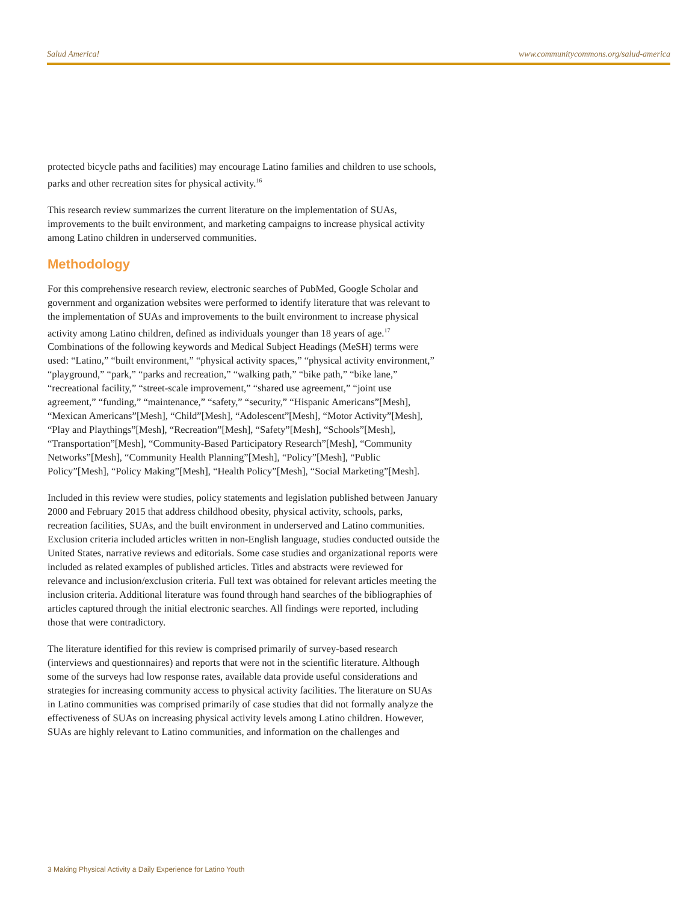Salud America! www.communitycommons.org/salud-america
protected bicycle paths and facilities) may encourage Latino families and children to use schools, parks and other recreation sites for physical activity.<sup>16</sup>
This research review summarizes the current literature on the implementation of SUAs, improvements to the built environment, and marketing campaigns to increase physical activity among Latino children in underserved communities.
Methodology
For this comprehensive research review, electronic searches of PubMed, Google Scholar and government and organization websites were performed to identify literature that was relevant to the implementation of SUAs and improvements to the built environment to increase physical activity among Latino children, defined as individuals younger than 18 years of age.<sup>17</sup> Combinations of the following keywords and Medical Subject Headings (MeSH) terms were used: “Latino,” “built environment,” “physical activity spaces,” “physical activity environment,” “playground,” “park,” “parks and recreation,” “walking path,” “bike path,” “bike lane,” “recreational facility,” “street-scale improvement,” “shared use agreement,” “joint use agreement,” “funding,” “maintenance,” “safety,” “security,” “Hispanic Americans”[Mesh], “Mexican Americans”[Mesh], “Child”[Mesh], “Adolescent”[Mesh], “Motor Activity”[Mesh], “Play and Playthings”[Mesh], “Recreation”[Mesh], “Safety”[Mesh], “Schools”[Mesh], “Transportation”[Mesh], “Community-Based Participatory Research”[Mesh], “Community Networks”[Mesh], “Community Health Planning”[Mesh], “Policy”[Mesh], “Public Policy”[Mesh], “Policy Making”[Mesh], “Health Policy”[Mesh], “Social Marketing”[Mesh].
Included in this review were studies, policy statements and legislation published between January 2000 and February 2015 that address childhood obesity, physical activity, schools, parks, recreation facilities, SUAs, and the built environment in underserved and Latino communities. Exclusion criteria included articles written in non-English language, studies conducted outside the United States, narrative reviews and editorials. Some case studies and organizational reports were included as related examples of published articles. Titles and abstracts were reviewed for relevance and inclusion/exclusion criteria. Full text was obtained for relevant articles meeting the inclusion criteria. Additional literature was found through hand searches of the bibliographies of articles captured through the initial electronic searches. All findings were reported, including those that were contradictory.
The literature identified for this review is comprised primarily of survey-based research (interviews and questionnaires) and reports that were not in the scientific literature. Although some of the surveys had low response rates, available data provide useful considerations and strategies for increasing community access to physical activity facilities. The literature on SUAs in Latino communities was comprised primarily of case studies that did not formally analyze the effectiveness of SUAs on increasing physical activity levels among Latino children. However, SUAs are highly relevant to Latino communities, and information on the challenges and
3 Making Physical Activity a Daily Experience for Latino Youth